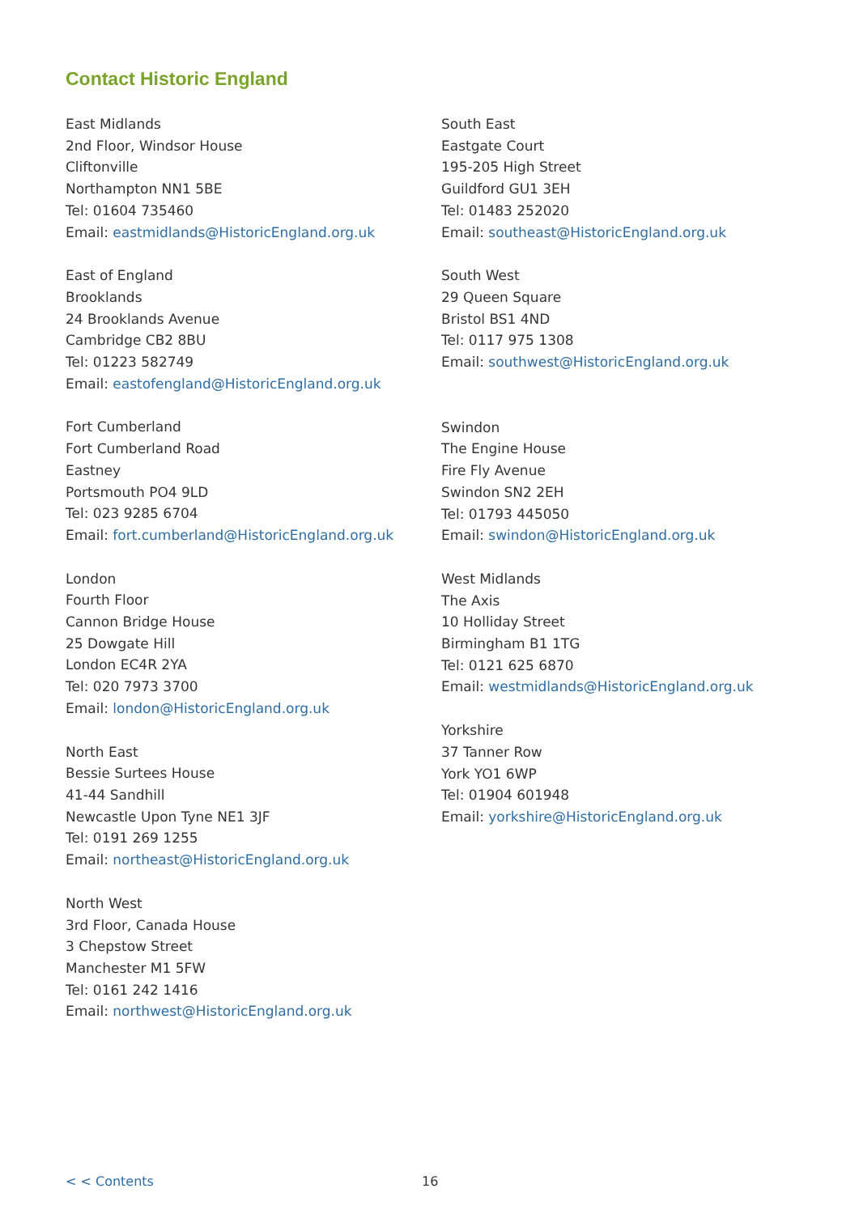Contact Historic England
East Midlands
2nd Floor, Windsor House
Cliftonville
Northampton NN1 5BE
Tel: 01604 735460
Email: eastmidlands@HistoricEngland.org.uk
East of England
Brooklands
24 Brooklands Avenue
Cambridge CB2 8BU
Tel: 01223 582749
Email: eastofengland@HistoricEngland.org.uk
Fort Cumberland
Fort Cumberland Road
Eastney
Portsmouth PO4 9LD
Tel: 023 9285 6704
Email: fort.cumberland@HistoricEngland.org.uk
London
Fourth Floor
Cannon Bridge House
25 Dowgate Hill
London EC4R 2YA
Tel: 020 7973 3700
Email: london@HistoricEngland.org.uk
North East
Bessie Surtees House
41-44 Sandhill
Newcastle Upon Tyne NE1 3JF
Tel: 0191 269 1255
Email: northeast@HistoricEngland.org.uk
North West
3rd Floor, Canada House
3 Chepstow Street
Manchester M1 5FW
Tel: 0161 242 1416
Email: northwest@HistoricEngland.org.uk
South East
Eastgate Court
195-205 High Street
Guildford GU1 3EH
Tel: 01483 252020
Email: southeast@HistoricEngland.org.uk
South West
29 Queen Square
Bristol BS1 4ND
Tel: 0117 975 1308
Email: southwest@HistoricEngland.org.uk
Swindon
The Engine House
Fire Fly Avenue
Swindon SN2 2EH
Tel: 01793 445050
Email: swindon@HistoricEngland.org.uk
West Midlands
The Axis
10 Holliday Street
Birmingham B1 1TG
Tel: 0121 625 6870
Email: westmidlands@HistoricEngland.org.uk
Yorkshire
37 Tanner Row
York YO1 6WP
Tel: 01904 601948
Email: yorkshire@HistoricEngland.org.uk
< < Contents 16